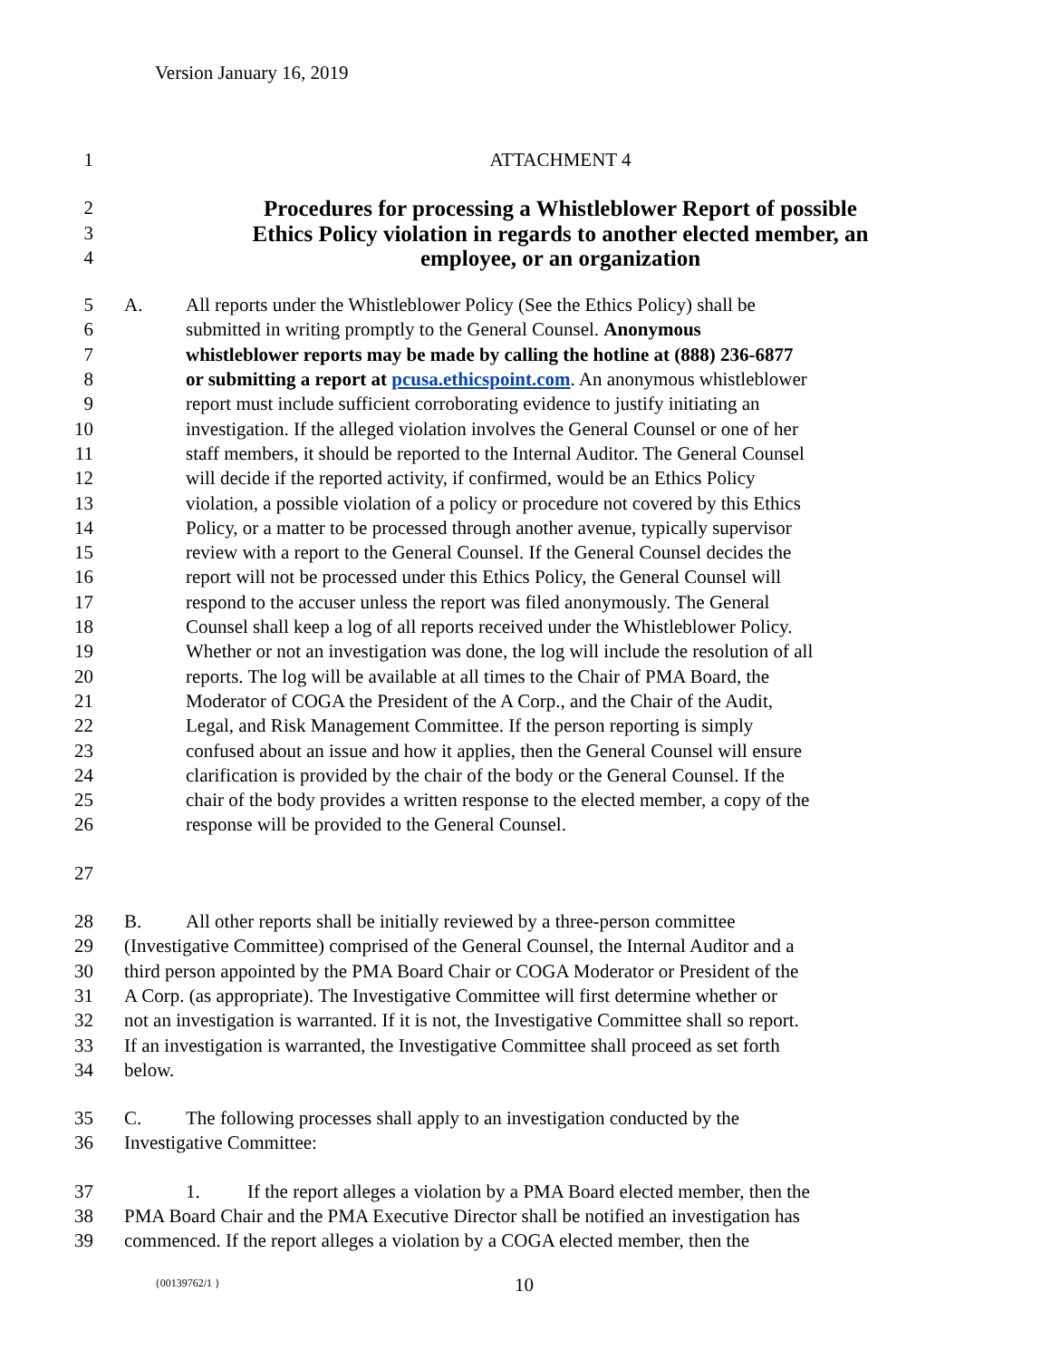Version January 16, 2019
1 ATTACHMENT 4
2 Procedures for processing a Whistleblower Report of possible
3 Ethics Policy violation in regards to another elected member, an
4 employee, or an organization
5 A. All reports under the Whistleblower Policy (See the Ethics Policy) shall be
6 submitted in writing promptly to the General Counsel. Anonymous
7 whistleblower reports may be made by calling the hotline at (888) 236-6877
8 or submitting a report at pcusa.ethicspoint.com. An anonymous whistleblower
9 report must include sufficient corroborating evidence to justify initiating an
10 investigation. If the alleged violation involves the General Counsel or one of her
11 staff members, it should be reported to the Internal Auditor. The General Counsel
12 will decide if the reported activity, if confirmed, would be an Ethics Policy
13 violation, a possible violation of a policy or procedure not covered by this Ethics
14 Policy, or a matter to be processed through another avenue, typically supervisor
15 review with a report to the General Counsel. If the General Counsel decides the
16 report will not be processed under this Ethics Policy, the General Counsel will
17 respond to the accuser unless the report was filed anonymously. The General
18 Counsel shall keep a log of all reports received under the Whistleblower Policy.
19 Whether or not an investigation was done, the log will include the resolution of all
20 reports. The log will be available at all times to the Chair of PMA Board, the
21 Moderator of COGA the President of the A Corp., and the Chair of the Audit,
22 Legal, and Risk Management Committee. If the person reporting is simply
23 confused about an issue and how it applies, then the General Counsel will ensure
24 clarification is provided by the chair of the body or the General Counsel. If the
25 chair of the body provides a written response to the elected member, a copy of the
26 response will be provided to the General Counsel.
27
28 B. All other reports shall be initially reviewed by a three-person committee
29 (Investigative Committee) comprised of the General Counsel, the Internal Auditor and a
30 third person appointed by the PMA Board Chair or COGA Moderator or President of the
31 A Corp. (as appropriate). The Investigative Committee will first determine whether or
32 not an investigation is warranted. If it is not, the Investigative Committee shall so report.
33 If an investigation is warranted, the Investigative Committee shall proceed as set forth
34 below.
35 C. The following processes shall apply to an investigation conducted by the
36 Investigative Committee:
37 1. If the report alleges a violation by a PMA Board elected member, then the
38 PMA Board Chair and the PMA Executive Director shall be notified an investigation has
39 commenced. If the report alleges a violation by a COGA elected member, then the
{00139762/1 } 10